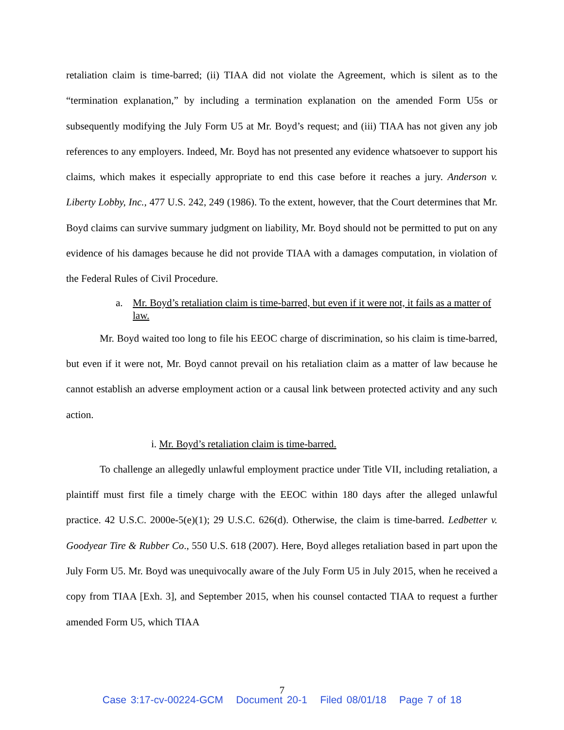retaliation claim is time-barred; (ii) TIAA did not violate the Agreement, which is silent as to the “termination explanation,” by including a termination explanation on the amended Form U5s or subsequently modifying the July Form U5 at Mr. Boyd’s request; and (iii) TIAA has not given any job references to any employers. Indeed, Mr. Boyd has not presented any evidence whatsoever to support his claims, which makes it especially appropriate to end this case before it reaches a jury. Anderson v. Liberty Lobby, Inc., 477 U.S. 242, 249 (1986). To the extent, however, that the Court determines that Mr. Boyd claims can survive summary judgment on liability, Mr. Boyd should not be permitted to put on any evidence of his damages because he did not provide TIAA with a damages computation, in violation of the Federal Rules of Civil Procedure.
a. Mr. Boyd’s retaliation claim is time-barred, but even if it were not, it fails as a matter of law.
Mr. Boyd waited too long to file his EEOC charge of discrimination, so his claim is time-barred, but even if it were not, Mr. Boyd cannot prevail on his retaliation claim as a matter of law because he cannot establish an adverse employment action or a causal link between protected activity and any such action.
i. Mr. Boyd’s retaliation claim is time-barred.
To challenge an allegedly unlawful employment practice under Title VII, including retaliation, a plaintiff must first file a timely charge with the EEOC within 180 days after the alleged unlawful practice. 42 U.S.C. 2000e-5(e)(1); 29 U.S.C. 626(d). Otherwise, the claim is time-barred. Ledbetter v. Goodyear Tire & Rubber Co., 550 U.S. 618 (2007). Here, Boyd alleges retaliation based in part upon the July Form U5. Mr. Boyd was unequivocally aware of the July Form U5 in July 2015, when he received a copy from TIAA [Exh. 3], and September 2015, when his counsel contacted TIAA to request a further amended Form U5, which TIAA
7
Case 3:17-cv-00224-GCM Document 20-1 Filed 08/01/18 Page 7 of 18